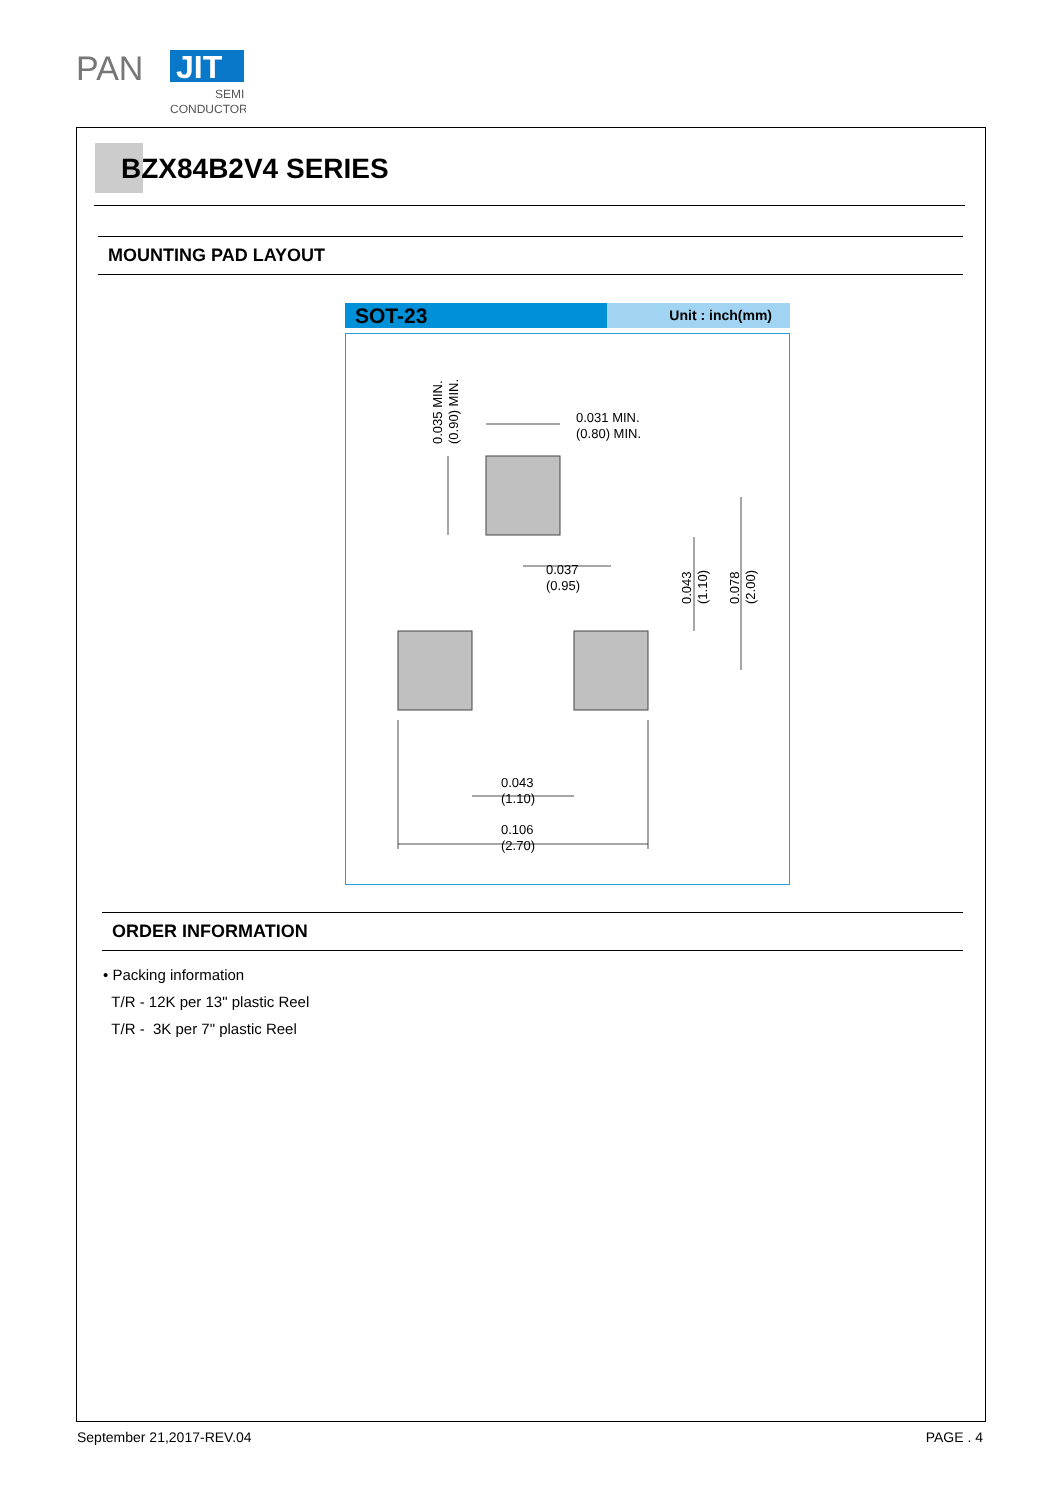PAN
JIT
SEMI
CONDUCTOR
BZX84B2V4 SERIES
MOUNTING PAD LAYOUT
SOT-23
Unit : inch(mm)
0.031 MIN.
(0.80) MIN.
0.037
(0.95)
0.043
(1.10)
0.106
(2.70)
0.035 MIN.
(0.90) MIN.
0.043
(1.10)
0.078
(2.00)
ORDER INFORMATION
• Packing information
T/R - 12K per 13" plastic Reel
T/R - 3K per 7" plastic Reel
September 21,2017-REV.04 PAGE . 4